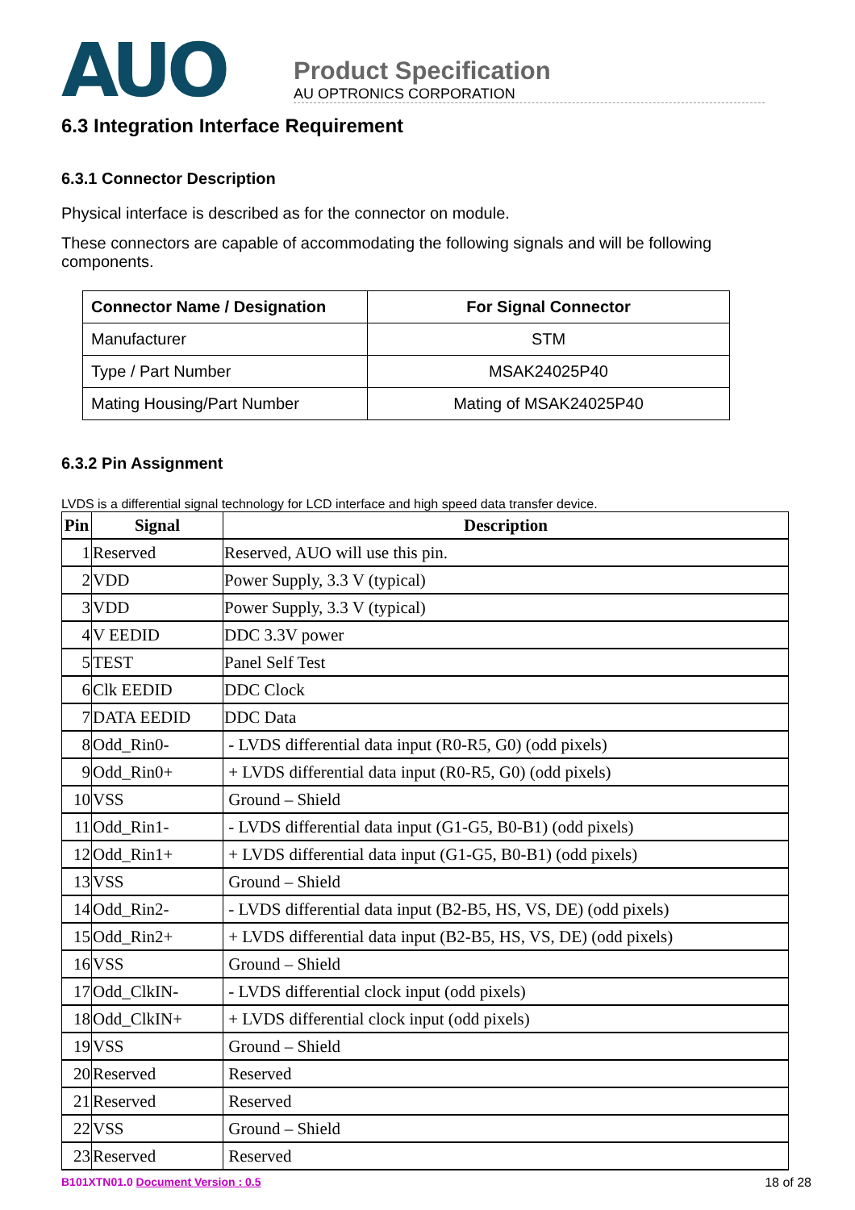AUO
Product Specification
AU OPTRONICS CORPORATION
6.3 Integration Interface Requirement
6.3.1 Connector Description
Physical interface is described as for the connector on module.
These connectors are capable of accommodating the following signals and will be following components.
| Connector Name / Designation | For Signal Connector |
| --- | --- |
| Manufacturer | STM |
| Type / Part Number | MSAK24025P40 |
| Mating Housing/Part Number | Mating of MSAK24025P40 |
6.3.2 Pin Assignment
LVDS is a differential signal technology for LCD interface and high speed data transfer device.
| Pin | Signal | Description |
| --- | --- | --- |
| 1 | Reserved | Reserved, AUO will use this pin. |
| 2 | VDD | Power Supply, 3.3 V (typical) |
| 3 | VDD | Power Supply, 3.3 V (typical) |
| 4 | V EEDID | DDC 3.3V power |
| 5 | TEST | Panel Self Test |
| 6 | Clk EEDID | DDC Clock |
| 7 | DATA EEDID | DDC Data |
| 8 | Odd_Rin0- | - LVDS differential data input (R0-R5, G0) (odd pixels) |
| 9 | Odd_Rin0+ | + LVDS differential data input (R0-R5, G0) (odd pixels) |
| 10 | VSS | Ground – Shield |
| 11 | Odd_Rin1- | - LVDS differential data input (G1-G5, B0-B1) (odd pixels) |
| 12 | Odd_Rin1+ | + LVDS differential data input (G1-G5, B0-B1) (odd pixels) |
| 13 | VSS | Ground – Shield |
| 14 | Odd_Rin2- | - LVDS differential data input (B2-B5, HS, VS, DE) (odd pixels) |
| 15 | Odd_Rin2+ | + LVDS differential data input (B2-B5, HS, VS, DE) (odd pixels) |
| 16 | VSS | Ground – Shield |
| 17 | Odd_ClkIN- | - LVDS differential clock input (odd pixels) |
| 18 | Odd_ClkIN+ | + LVDS differential clock input (odd pixels) |
| 19 | VSS | Ground – Shield |
| 20 | Reserved | Reserved |
| 21 | Reserved | Reserved |
| 22 | VSS | Ground – Shield |
| 23 | Reserved | Reserved |
B101XTN01.0 Document Version : 0.5 18 of 28